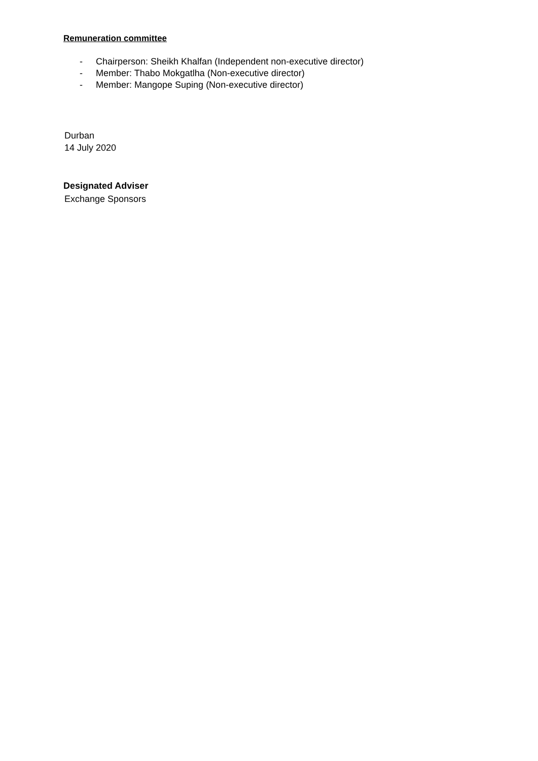Remuneration committee
- Chairperson: Sheikh Khalfan (Independent non-executive director)
- Member: Thabo Mokgatlha (Non-executive director)
- Member: Mangope Suping (Non-executive director)
Durban
14 July 2020
Designated Adviser
Exchange Sponsors